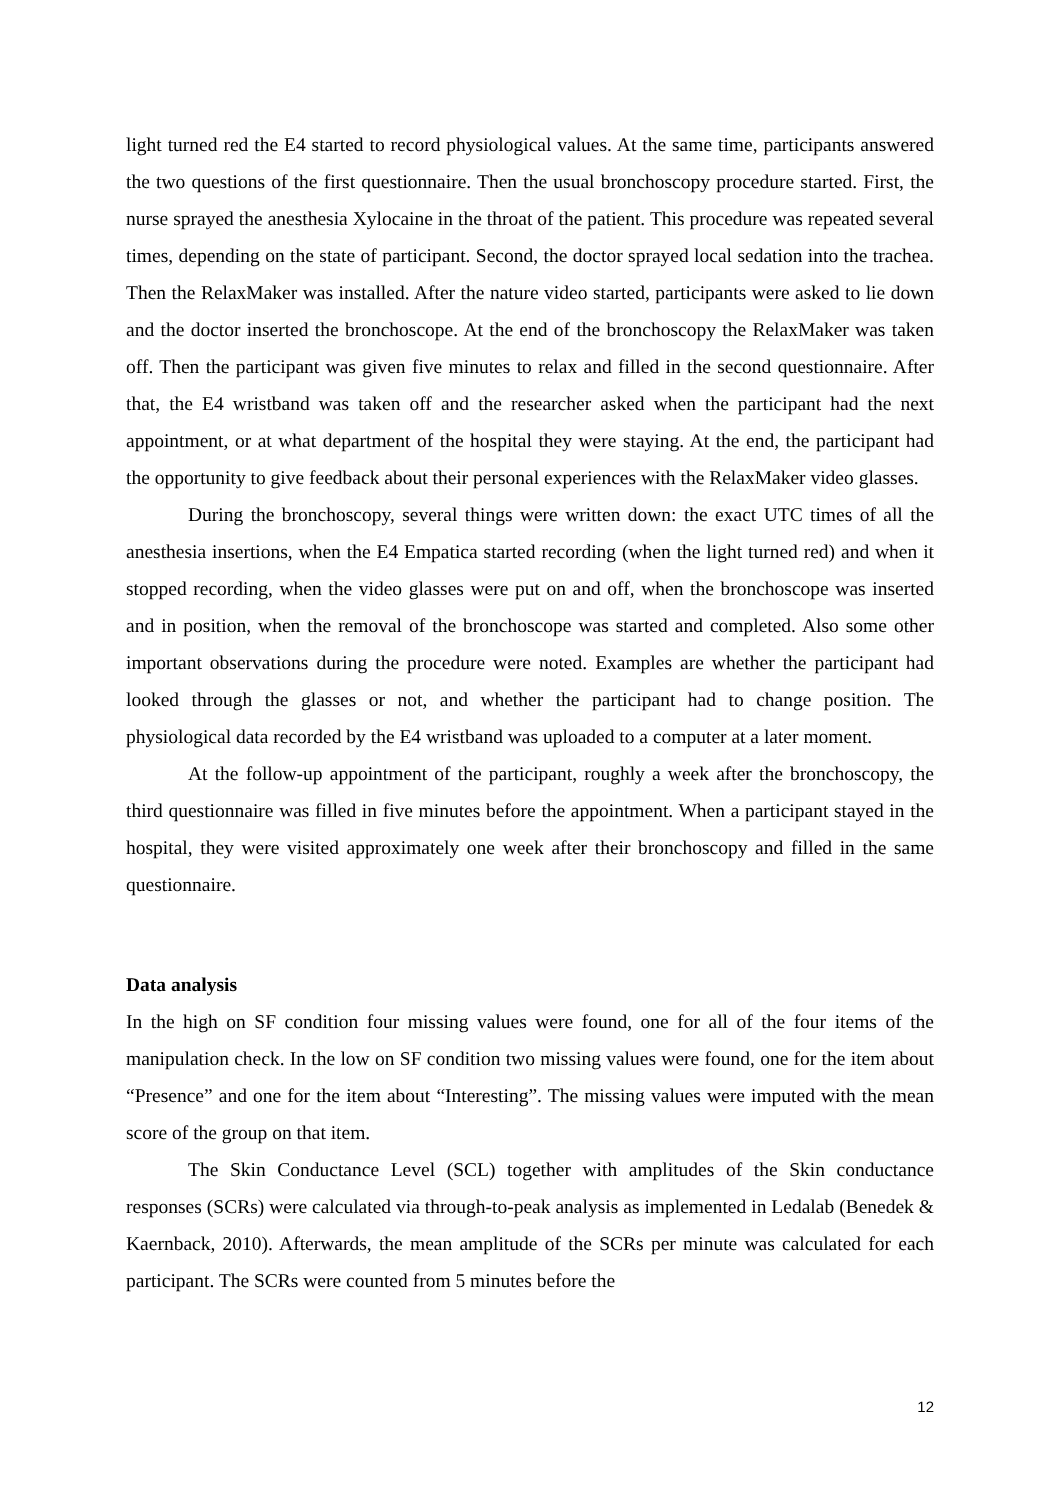light turned red the E4 started to record physiological values. At the same time, participants answered the two questions of the first questionnaire. Then the usual bronchoscopy procedure started. First, the nurse sprayed the anesthesia Xylocaine in the throat of the patient. This procedure was repeated several times, depending on the state of participant. Second, the doctor sprayed local sedation into the trachea. Then the RelaxMaker was installed. After the nature video started, participants were asked to lie down and the doctor inserted the bronchoscope. At the end of the bronchoscopy the RelaxMaker was taken off. Then the participant was given five minutes to relax and filled in the second questionnaire. After that, the E4 wristband was taken off and the researcher asked when the participant had the next appointment, or at what department of the hospital they were staying. At the end, the participant had the opportunity to give feedback about their personal experiences with the RelaxMaker video glasses.
During the bronchoscopy, several things were written down: the exact UTC times of all the anesthesia insertions, when the E4 Empatica started recording (when the light turned red) and when it stopped recording, when the video glasses were put on and off, when the bronchoscope was inserted and in position, when the removal of the bronchoscope was started and completed. Also some other important observations during the procedure were noted. Examples are whether the participant had looked through the glasses or not, and whether the participant had to change position. The physiological data recorded by the E4 wristband was uploaded to a computer at a later moment.
At the follow-up appointment of the participant, roughly a week after the bronchoscopy, the third questionnaire was filled in five minutes before the appointment. When a participant stayed in the hospital, they were visited approximately one week after their bronchoscopy and filled in the same questionnaire.
Data analysis
In the high on SF condition four missing values were found, one for all of the four items of the manipulation check. In the low on SF condition two missing values were found, one for the item about “Presence” and one for the item about “Interesting”. The missing values were imputed with the mean score of the group on that item.
The Skin Conductance Level (SCL) together with amplitudes of the Skin conductance responses (SCRs) were calculated via through-to-peak analysis as implemented in Ledalab (Benedek & Kaernback, 2010). Afterwards, the mean amplitude of the SCRs per minute was calculated for each participant. The SCRs were counted from 5 minutes before the
12